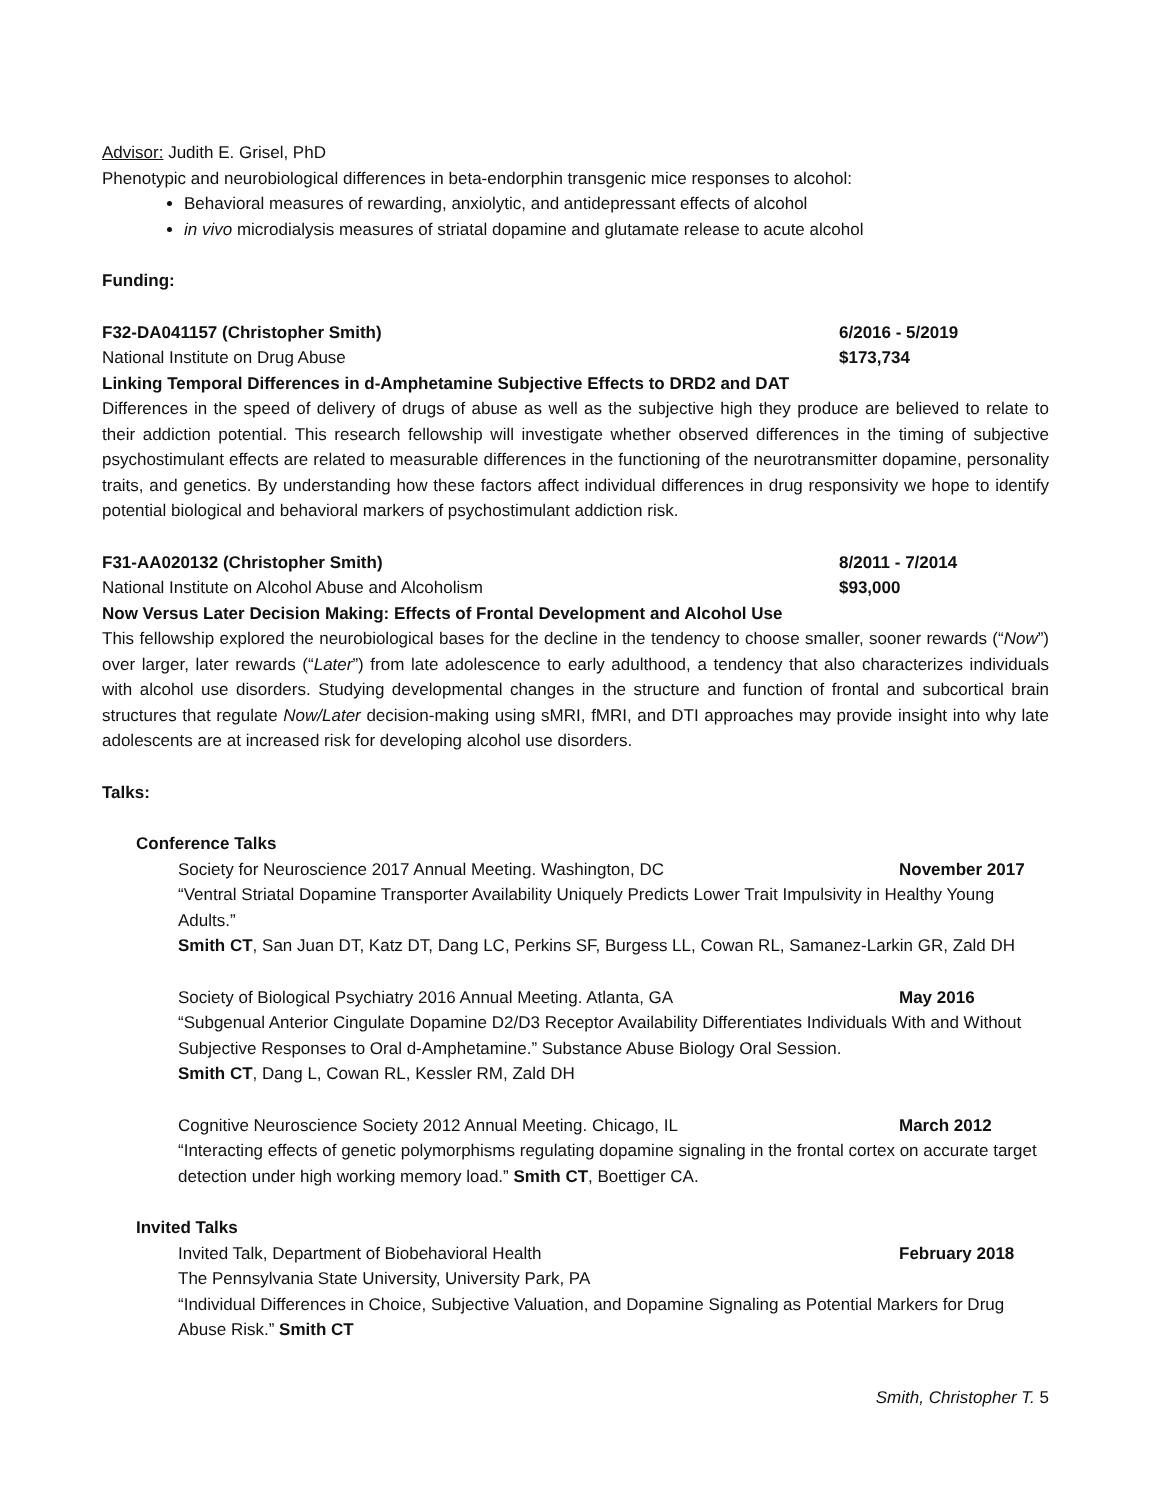Advisor: Judith E. Grisel, PhD
Phenotypic and neurobiological differences in beta-endorphin transgenic mice responses to alcohol:
Behavioral measures of rewarding, anxiolytic, and antidepressant effects of alcohol
in vivo microdialysis measures of striatal dopamine and glutamate release to acute alcohol
Funding:
F32-DA041157 (Christopher Smith) 6/2016 - 5/2019
National Institute on Drug Abuse $173,734
Linking Temporal Differences in d-Amphetamine Subjective Effects to DRD2 and DAT
Differences in the speed of delivery of drugs of abuse as well as the subjective high they produce are believed to relate to their addiction potential. This research fellowship will investigate whether observed differences in the timing of subjective psychostimulant effects are related to measurable differences in the functioning of the neurotransmitter dopamine, personality traits, and genetics. By understanding how these factors affect individual differences in drug responsivity we hope to identify potential biological and behavioral markers of psychostimulant addiction risk.
F31-AA020132 (Christopher Smith) 8/2011 - 7/2014
National Institute on Alcohol Abuse and Alcoholism $93,000
Now Versus Later Decision Making: Effects of Frontal Development and Alcohol Use
This fellowship explored the neurobiological bases for the decline in the tendency to choose smaller, sooner rewards (“Now”) over larger, later rewards (“Later”) from late adolescence to early adulthood, a tendency that also characterizes individuals with alcohol use disorders. Studying developmental changes in the structure and function of frontal and subcortical brain structures that regulate Now/Later decision-making using sMRI, fMRI, and DTI approaches may provide insight into why late adolescents are at increased risk for developing alcohol use disorders.
Talks:
Conference Talks
Society for Neuroscience 2017 Annual Meeting. Washington, DC November 2017
“Ventral Striatal Dopamine Transporter Availability Uniquely Predicts Lower Trait Impulsivity in Healthy Young Adults.”
Smith CT, San Juan DT, Katz DT, Dang LC, Perkins SF, Burgess LL, Cowan RL, Samanez-Larkin GR, Zald DH
Society of Biological Psychiatry 2016 Annual Meeting. Atlanta, GA May 2016
“Subgenual Anterior Cingulate Dopamine D2/D3 Receptor Availability Differentiates Individuals With and Without Subjective Responses to Oral d-Amphetamine.” Substance Abuse Biology Oral Session.
Smith CT, Dang L, Cowan RL, Kessler RM, Zald DH
Cognitive Neuroscience Society 2012 Annual Meeting. Chicago, IL March 2012
“Interacting effects of genetic polymorphisms regulating dopamine signaling in the frontal cortex on accurate target detection under high working memory load.” Smith CT, Boettiger CA.
Invited Talks
Invited Talk, Department of Biobehavioral Health February 2018
The Pennsylvania State University, University Park, PA
“Individual Differences in Choice, Subjective Valuation, and Dopamine Signaling as Potential Markers for Drug Abuse Risk.” Smith CT
Smith, Christopher T. 5